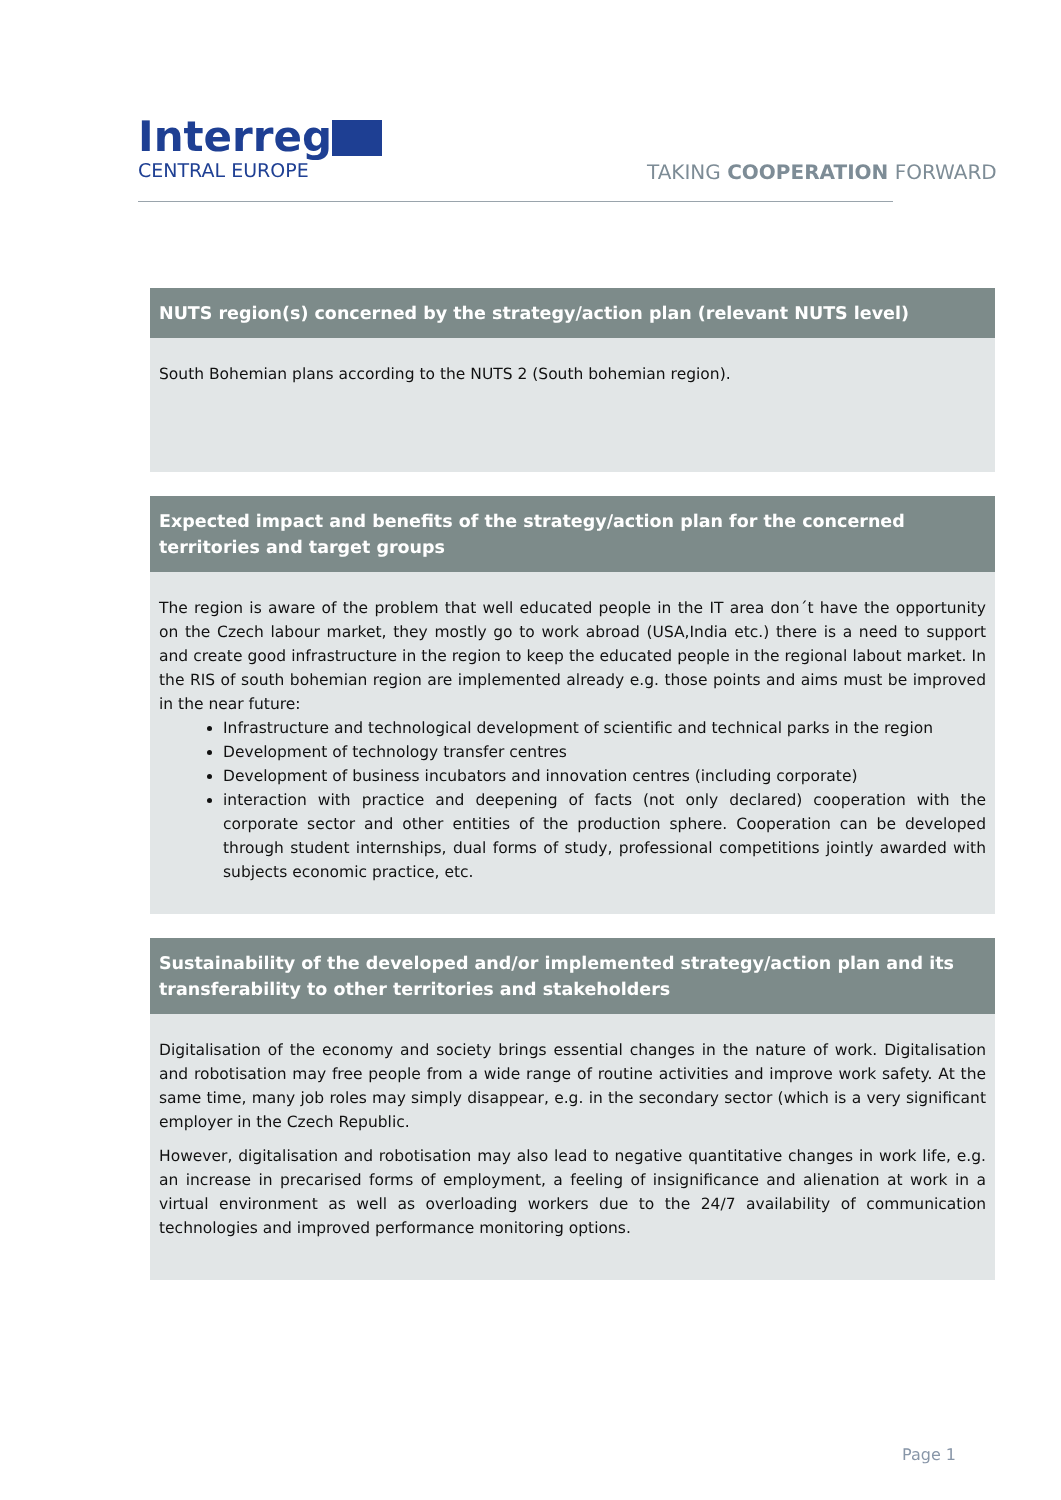Interreg
CENTRAL EUROPE
TAKING COOPERATION FORWARD
NUTS region(s) concerned by the strategy/action plan (relevant NUTS level)
South Bohemian plans according to the NUTS 2 (South bohemian region).
Expected impact and benefits of the strategy/action plan for the concerned territories and target groups
The region is aware of the problem that well educated people in the IT area don´t have the opportunity on the Czech labour market, they mostly go to work abroad (USA,India etc.) there is a need to support and create good infrastructure in the region to keep the educated people in the regional labout market. In the RIS of south bohemian region are implemented already e.g. those points and aims must be improved in the near future:
Infrastructure and technological development of scientific and technical parks in the region
Development of technology transfer centres
Development of business incubators and innovation centres (including corporate)
interaction with practice and deepening of facts (not only declared) cooperation with the corporate sector and other entities of the production sphere. Cooperation can be developed through student internships, dual forms of study, professional competitions jointly awarded with subjects economic practice, etc.
Sustainability of the developed and/or implemented strategy/action plan and its transferability to other territories and stakeholders
Digitalisation of the economy and society brings essential changes in the nature of work. Digitalisation and robotisation may free people from a wide range of routine activities and improve work safety. At the same time, many job roles may simply disappear, e.g. in the secondary sector (which is a very significant employer in the Czech Republic.
However, digitalisation and robotisation may also lead to negative quantitative changes in work life, e.g. an increase in precarised forms of employment, a feeling of insignificance and alienation at work in a virtual environment as well as overloading workers due to the 24/7 availability of communication technologies and improved performance monitoring options.
Page 1